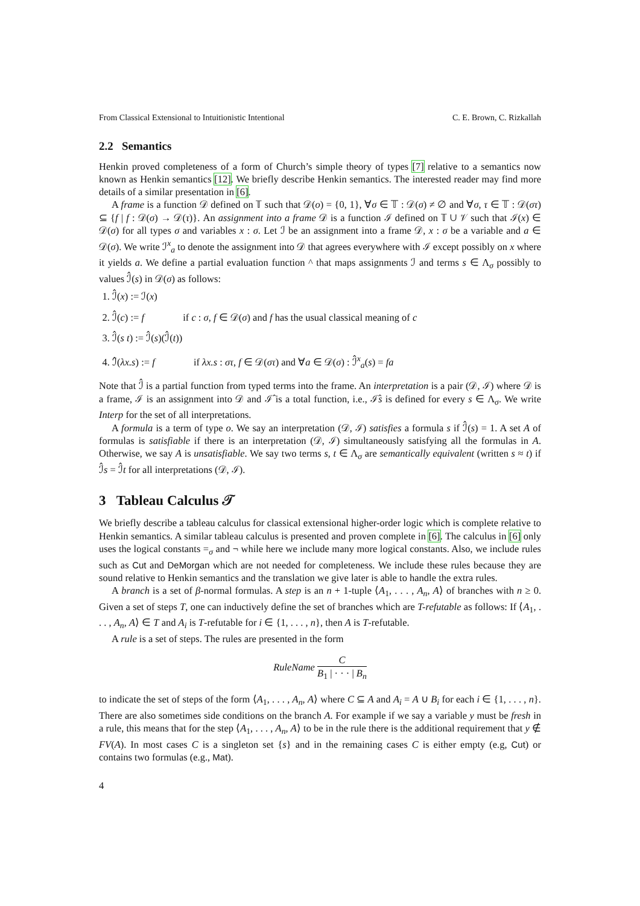From Classical Extensional to Intuitionistic Intentional C. E. Brown, C. Rizkallah
2.2 Semantics
Henkin proved completeness of a form of Church’s simple theory of types [7] relative to a semantics now known as Henkin semantics [12]. We briefly describe Henkin semantics. The interested reader may find more details of a similar presentation in [6].
A frame is a function 𝒟 defined on 𝕋 such that 𝒟(o) = {0, 1}, ∀σ ∈ 𝕋 : 𝒟(σ) ≠ ∅ and ∀σ, τ ∈ 𝕋 : 𝒟(στ) ⊆ {f | f : 𝒟(σ) → 𝒟(τ)}. An assignment into a frame 𝒟 is a function ℐ defined on 𝕋 ∪ 𝒱 such that ℐ(x) ∈ 𝒟(σ) for all types σ and variables x : σ. Let ℐ be an assignment into a frame 𝒟, x : σ be a variable and a ∈ 𝒟(σ). We write ℐ<sup>x</sup><sub>a</sub> to denote the assignment into 𝒟 that agrees everywhere with ℐ except possibly on x where it yields a. We define a partial evaluation function ^ that maps assignments ℐ and terms s ∈ Λ<sub>σ</sub> possibly to values ℐ̂(s) in 𝒟(σ) as follows:
1. ℐ̂(x) := ℐ(x)
2. ℐ̂(c) := f if c : σ, f ∈ 𝒟(σ) and f has the usual classical meaning of c
3. ℐ̂(s t) := ℐ̂(s)(ℐ̂(t))
4. ℐ̂(λx.s) := f if λx.s : στ, f ∈ 𝒟(στ) and ∀a ∈ 𝒟(σ) : ℐ̂<sup>x</sup><sub>a</sub>(s) = fa
Note that ℐ̂ is a partial function from typed terms into the frame. An interpretation is a pair (𝒟, ℐ) where 𝒟 is a frame, ℐ is an assignment into 𝒟 and ℐ̂ is a total function, i.e., ℐ̂s is defined for every s ∈ Λ<sub>σ</sub>. We write Interp for the set of all interpretations.
A formula is a term of type o. We say an interpretation (𝒟, ℐ) satisfies a formula s if ℐ̂(s) = 1. A set A of formulas is satisfiable if there is an interpretation (𝒟, ℐ) simultaneously satisfying all the formulas in A. Otherwise, we say A is unsatisfiable. We say two terms s, t ∈ Λ<sub>σ</sub> are semantically equivalent (written s ≈ t) if ℐ̂s = ℐ̂t for all interpretations (𝒟, ℐ).
3 Tableau Calculus 𝒯
We briefly describe a tableau calculus for classical extensional higher-order logic which is complete relative to Henkin semantics. A similar tableau calculus is presented and proven complete in [6]. The calculus in [6] only uses the logical constants =<sub>σ</sub> and ¬ while here we include many more logical constants. Also, we include rules such as Cut and DeMorgan which are not needed for completeness. We include these rules because they are sound relative to Henkin semantics and the translation we give later is able to handle the extra rules.
A branch is a set of β-normal formulas. A step is an n + 1-tuple ⟨A<sub>1</sub>, . . . , A<sub>n</sub>, A⟩ of branches with n ≥ 0. Given a set of steps T, one can inductively define the set of branches which are T-refutable as follows: If ⟨A<sub>1</sub>, . . . , A<sub>n</sub>, A⟩ ∈ T and A<sub>i</sub> is T-refutable for i ∈ {1, . . . , n}, then A is T-refutable.
A rule is a set of steps. The rules are presented in the form
RuleName
C
B<sub>1</sub> | · · · | B<sub>n</sub>
to indicate the set of steps of the form ⟨A<sub>1</sub>, . . . , A<sub>n</sub>, A⟩ where C ⊆ A and A<sub>i</sub> = A ∪ B<sub>i</sub> for each i ∈ {1, . . . , n}. There are also sometimes side conditions on the branch A. For example if we say a variable y must be fresh in a rule, this means that for the step ⟨A<sub>1</sub>, . . . , A<sub>n</sub>, A⟩ to be in the rule there is the additional requirement that y ∉ FV(A). In most cases C is a singleton set {s} and in the remaining cases C is either empty (e.g, Cut) or contains two formulas (e.g., Mat).
4